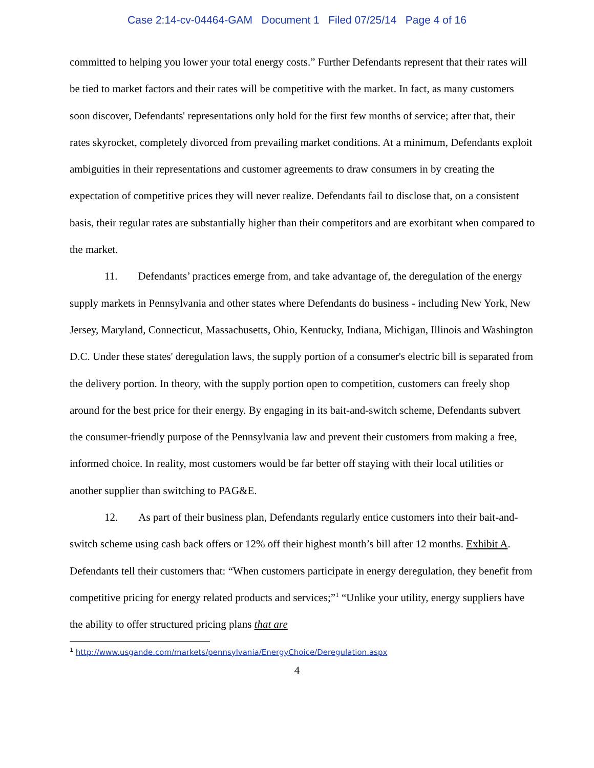Case 2:14-cv-04464-GAM Document 1 Filed 07/25/14 Page 4 of 16
committed to helping you lower your total energy costs.” Further Defendants represent that their rates will be tied to market factors and their rates will be competitive with the market. In fact, as many customers soon discover, Defendants' representations only hold for the first few months of service; after that, their rates skyrocket, completely divorced from prevailing market conditions. At a minimum, Defendants exploit ambiguities in their representations and customer agreements to draw consumers in by creating the expectation of competitive prices they will never realize. Defendants fail to disclose that, on a consistent basis, their regular rates are substantially higher than their competitors and are exorbitant when compared to the market.
11. Defendants’ practices emerge from, and take advantage of, the deregulation of the energy supply markets in Pennsylvania and other states where Defendants do business - including New York, New Jersey, Maryland, Connecticut, Massachusetts, Ohio, Kentucky, Indiana, Michigan, Illinois and Washington D.C. Under these states' deregulation laws, the supply portion of a consumer's electric bill is separated from the delivery portion. In theory, with the supply portion open to competition, customers can freely shop around for the best price for their energy. By engaging in its bait-and-switch scheme, Defendants subvert the consumer-friendly purpose of the Pennsylvania law and prevent their customers from making a free, informed choice. In reality, most customers would be far better off staying with their local utilities or another supplier than switching to PAG&E.
12. As part of their business plan, Defendants regularly entice customers into their bait-and-switch scheme using cash back offers or 12% off their highest month’s bill after 12 months. Exhibit A. Defendants tell their customers that: “When customers participate in energy deregulation, they benefit from competitive pricing for energy related products and services;”<sup>1</sup> “Unlike your utility, energy suppliers have the ability to offer structured pricing plans that are
<sup>1</sup> http://www.usgande.com/markets/pennsylvania/EnergyChoice/Deregulation.aspx
4